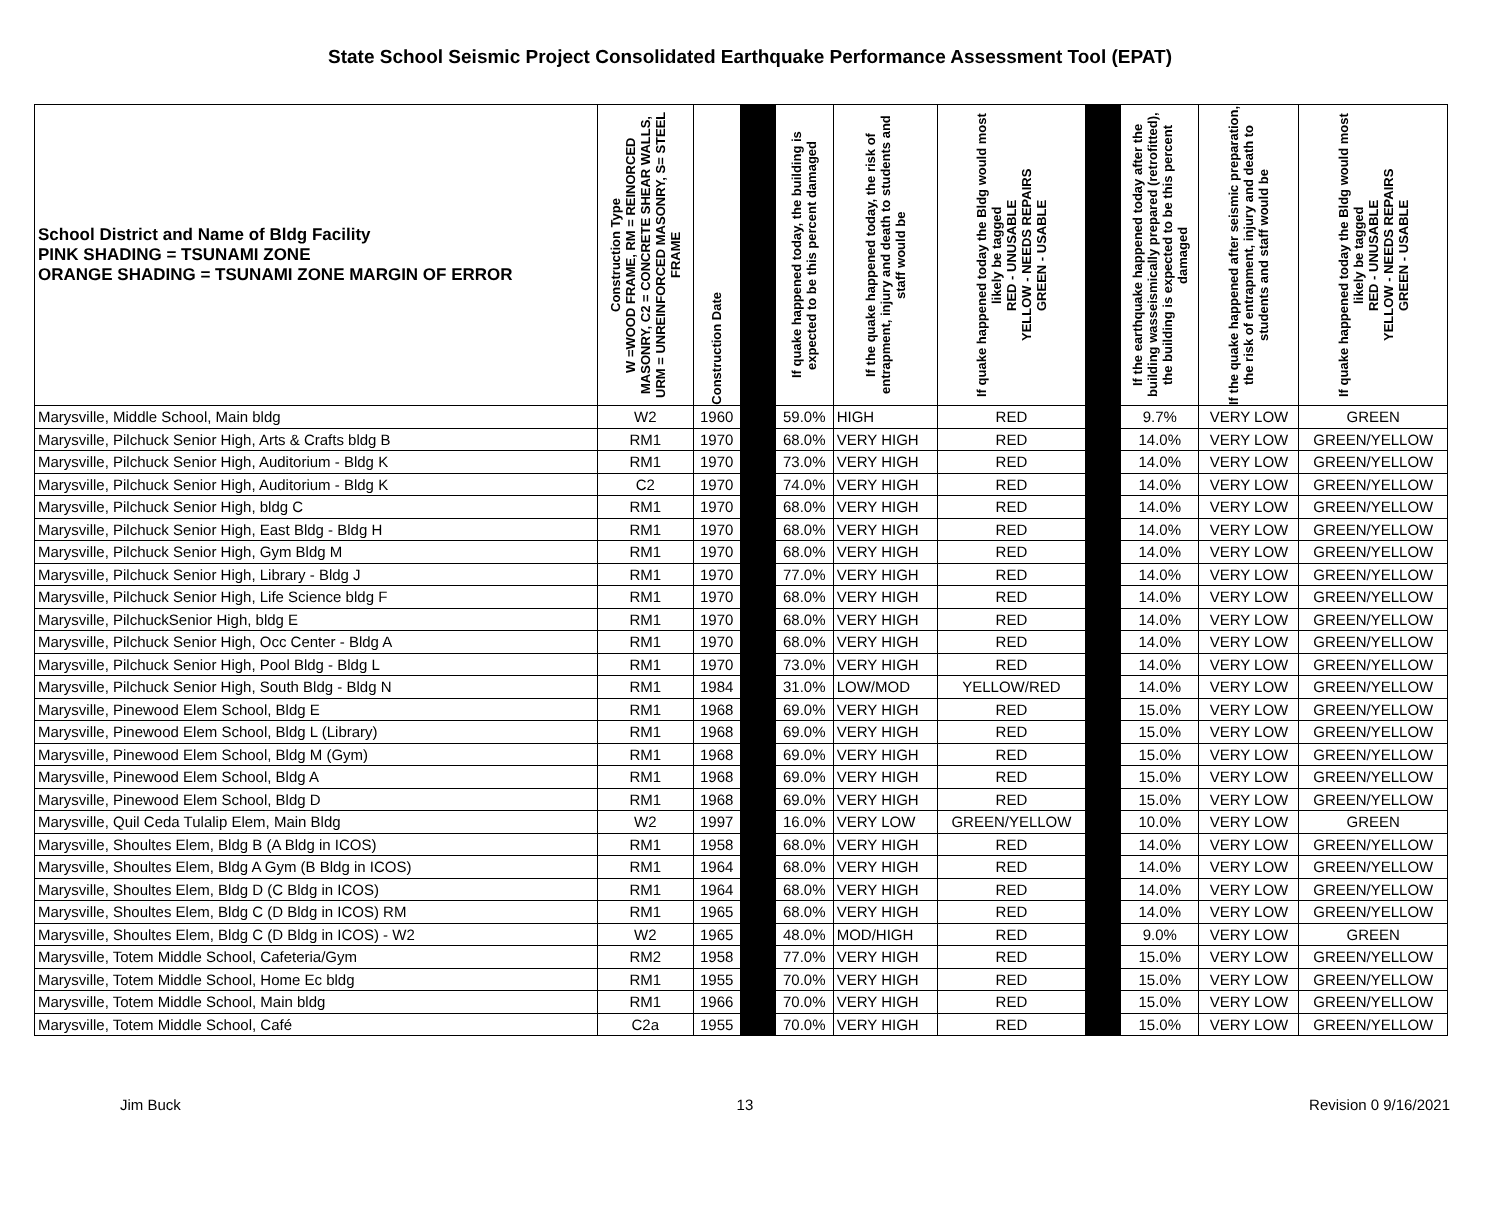State School Seismic Project Consolidated Earthquake Performance Assessment Tool (EPAT)
| School District and Name of Bldg Facility PINK SHADING = TSUNAMI ZONE ORANGE SHADING = TSUNAMI ZONE MARGIN OF ERROR | Construction Type W =WOOD FRAME, RM = REINORCED MASONRY, C2 = CONCRETE SHEAR WALLS, URM = UNREINFORCED MASONRY, S= STEEL FRAME | Construction Date | | If quake happened today, the building is expected to be this percent damaged | If the quake happened today, the risk of entrapment, injury and death to students and staff would be | If quake happened today the Bldg would most likely be tagged RED - UNUSABLE YELLOW - NEEDS REPAIRS GREEN - USABLE | | If the earthquake happened today after the building wasseismically prepared (retrofitted), the building is expected to be this percent damaged | If the quake happened after seismic preparation, the risk of entrapment, injury and death to students and staff would be | If quake happened today the Bldg would most likely be tagged RED - UNUSABLE YELLOW - NEEDS REPAIRS GREEN - USABLE |
| --- | --- | --- | --- | --- | --- | --- | --- | --- | --- | --- |
| Marysville, Middle School, Main bldg | W2 | 1960 | | 59.0% | HIGH | RED | | 9.7% | VERY LOW | GREEN |
| Marysville, Pilchuck Senior High, Arts & Crafts bldg B | RM1 | 1970 | | 68.0% | VERY HIGH | RED | | 14.0% | VERY LOW | GREEN/YELLOW |
| Marysville, Pilchuck Senior High, Auditorium - Bldg K | RM1 | 1970 | | 73.0% | VERY HIGH | RED | | 14.0% | VERY LOW | GREEN/YELLOW |
| Marysville, Pilchuck Senior High, Auditorium - Bldg K | C2 | 1970 | | 74.0% | VERY HIGH | RED | | 14.0% | VERY LOW | GREEN/YELLOW |
| Marysville, Pilchuck Senior High, bldg C | RM1 | 1970 | | 68.0% | VERY HIGH | RED | | 14.0% | VERY LOW | GREEN/YELLOW |
| Marysville, Pilchuck Senior High, East Bldg - Bldg H | RM1 | 1970 | | 68.0% | VERY HIGH | RED | | 14.0% | VERY LOW | GREEN/YELLOW |
| Marysville, Pilchuck Senior High, Gym Bldg M | RM1 | 1970 | | 68.0% | VERY HIGH | RED | | 14.0% | VERY LOW | GREEN/YELLOW |
| Marysville, Pilchuck Senior High, Library - Bldg J | RM1 | 1970 | | 77.0% | VERY HIGH | RED | | 14.0% | VERY LOW | GREEN/YELLOW |
| Marysville, Pilchuck Senior High, Life Science bldg F | RM1 | 1970 | | 68.0% | VERY HIGH | RED | | 14.0% | VERY LOW | GREEN/YELLOW |
| Marysville, PilchuckSenior High, bldg E | RM1 | 1970 | | 68.0% | VERY HIGH | RED | | 14.0% | VERY LOW | GREEN/YELLOW |
| Marysville, Pilchuck Senior High, Occ Center - Bldg A | RM1 | 1970 | | 68.0% | VERY HIGH | RED | | 14.0% | VERY LOW | GREEN/YELLOW |
| Marysville, Pilchuck Senior High, Pool Bldg - Bldg L | RM1 | 1970 | | 73.0% | VERY HIGH | RED | | 14.0% | VERY LOW | GREEN/YELLOW |
| Marysville, Pilchuck Senior High, South Bldg - Bldg N | RM1 | 1984 | | 31.0% | LOW/MOD | YELLOW/RED | | 14.0% | VERY LOW | GREEN/YELLOW |
| Marysville, Pinewood Elem School, Bldg E | RM1 | 1968 | | 69.0% | VERY HIGH | RED | | 15.0% | VERY LOW | GREEN/YELLOW |
| Marysville, Pinewood Elem School, Bldg L (Library) | RM1 | 1968 | | 69.0% | VERY HIGH | RED | | 15.0% | VERY LOW | GREEN/YELLOW |
| Marysville, Pinewood Elem School, Bldg M (Gym) | RM1 | 1968 | | 69.0% | VERY HIGH | RED | | 15.0% | VERY LOW | GREEN/YELLOW |
| Marysville, Pinewood Elem School, Bldg A | RM1 | 1968 | | 69.0% | VERY HIGH | RED | | 15.0% | VERY LOW | GREEN/YELLOW |
| Marysville, Pinewood Elem School, Bldg D | RM1 | 1968 | | 69.0% | VERY HIGH | RED | | 15.0% | VERY LOW | GREEN/YELLOW |
| Marysville, Quil Ceda Tulalip Elem, Main Bldg | W2 | 1997 | | 16.0% | VERY LOW | GREEN/YELLOW | | 10.0% | VERY LOW | GREEN |
| Marysville, Shoultes Elem, Bldg B (A Bldg in ICOS) | RM1 | 1958 | | 68.0% | VERY HIGH | RED | | 14.0% | VERY LOW | GREEN/YELLOW |
| Marysville, Shoultes Elem, Bldg A Gym (B Bldg in ICOS) | RM1 | 1964 | | 68.0% | VERY HIGH | RED | | 14.0% | VERY LOW | GREEN/YELLOW |
| Marysville, Shoultes Elem, Bldg D (C Bldg in ICOS) | RM1 | 1964 | | 68.0% | VERY HIGH | RED | | 14.0% | VERY LOW | GREEN/YELLOW |
| Marysville, Shoultes Elem, Bldg C (D Bldg in ICOS) RM | RM1 | 1965 | | 68.0% | VERY HIGH | RED | | 14.0% | VERY LOW | GREEN/YELLOW |
| Marysville, Shoultes Elem, Bldg C (D Bldg in ICOS) - W2 | W2 | 1965 | | 48.0% | MOD/HIGH | RED | | 9.0% | VERY LOW | GREEN |
| Marysville, Totem Middle School, Cafeteria/Gym | RM2 | 1958 | | 77.0% | VERY HIGH | RED | | 15.0% | VERY LOW | GREEN/YELLOW |
| Marysville, Totem Middle School, Home Ec bldg | RM1 | 1955 | | 70.0% | VERY HIGH | RED | | 15.0% | VERY LOW | GREEN/YELLOW |
| Marysville, Totem Middle School, Main bldg | RM1 | 1966 | | 70.0% | VERY HIGH | RED | | 15.0% | VERY LOW | GREEN/YELLOW |
| Marysville, Totem Middle School, Café | C2a | 1955 | | 70.0% | VERY HIGH | RED | | 15.0% | VERY LOW | GREEN/YELLOW |
Jim Buck 13 Revision 0 9/16/2021